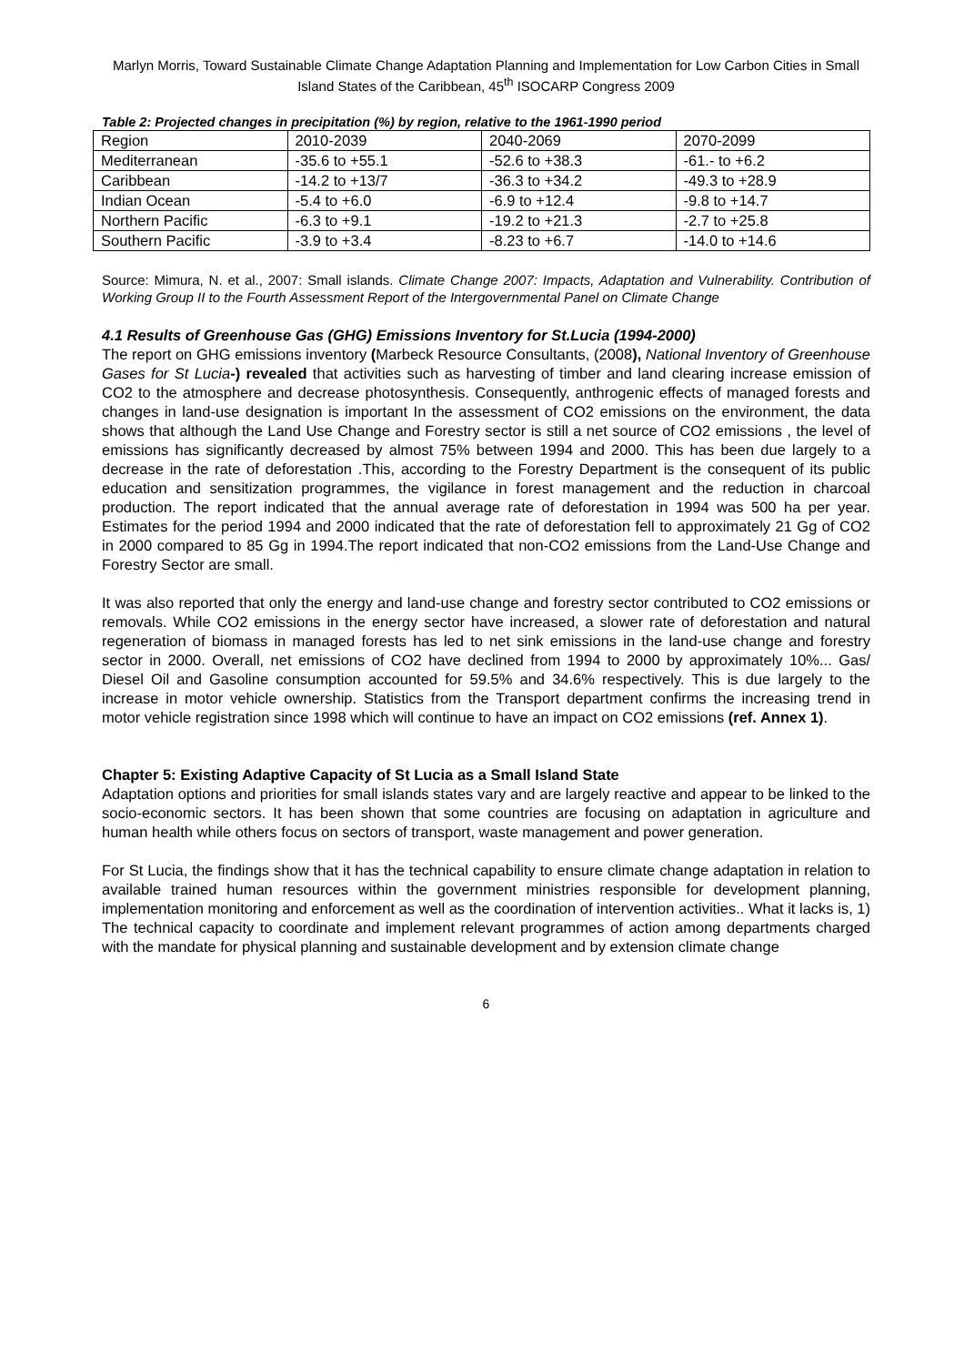Marlyn Morris, Toward Sustainable Climate Change Adaptation Planning and Implementation for Low Carbon Cities in Small Island States of the Caribbean, 45<sup>th</sup> ISOCARP Congress 2009
Table 2: Projected changes in precipitation (%) by region, relative to the 1961-1990 period
| Region | 2010-2039 | 2040-2069 | 2070-2099 |
| Mediterranean | -35.6 to +55.1 | -52.6 to +38.3 | -61.- to +6.2 |
| Caribbean | -14.2 to +13/7 | -36.3 to +34.2 | -49.3 to +28.9 |
| Indian Ocean | -5.4 to +6.0 | -6.9 to +12.4 | -9.8 to +14.7 |
| Northern Pacific | -6.3 to +9.1 | -19.2 to +21.3 | -2.7 to +25.8 |
| Southern Pacific | -3.9 to +3.4 | -8.23 to +6.7 | -14.0 to +14.6 |
Source: Mimura, N. et al., 2007: Small islands. Climate Change 2007: Impacts, Adaptation and Vulnerability. Contribution of Working Group II to the Fourth Assessment Report of the Intergovernmental Panel on Climate Change
4.1 Results of Greenhouse Gas (GHG) Emissions Inventory for St.Lucia (1994-2000)
The report on GHG emissions inventory (Marbeck Resource Consultants, (2008), National Inventory of Greenhouse Gases for St Lucia-) revealed that activities such as harvesting of timber and land clearing increase emission of CO2 to the atmosphere and decrease photosynthesis. Consequently, anthrogenic effects of managed forests and changes in land-use designation is important In the assessment of CO2 emissions on the environment, the data shows that although the Land Use Change and Forestry sector is still a net source of CO2 emissions , the level of emissions has significantly decreased by almost 75% between 1994 and 2000. This has been due largely to a decrease in the rate of deforestation .This, according to the Forestry Department is the consequent of its public education and sensitization programmes, the vigilance in forest management and the reduction in charcoal production. The report indicated that the annual average rate of deforestation in 1994 was 500 ha per year. Estimates for the period 1994 and 2000 indicated that the rate of deforestation fell to approximately 21 Gg of CO2 in 2000 compared to 85 Gg in 1994.The report indicated that non-CO2 emissions from the Land-Use Change and Forestry Sector are small.
It was also reported that only the energy and land-use change and forestry sector contributed to CO2 emissions or removals. While CO2 emissions in the energy sector have increased, a slower rate of deforestation and natural regeneration of biomass in managed forests has led to net sink emissions in the land-use change and forestry sector in 2000. Overall, net emissions of CO2 have declined from 1994 to 2000 by approximately 10%... Gas/ Diesel Oil and Gasoline consumption accounted for 59.5% and 34.6% respectively. This is due largely to the increase in motor vehicle ownership. Statistics from the Transport department confirms the increasing trend in motor vehicle registration since 1998 which will continue to have an impact on CO2 emissions (ref. Annex 1).
Chapter 5: Existing Adaptive Capacity of St Lucia as a Small Island State
Adaptation options and priorities for small islands states vary and are largely reactive and appear to be linked to the socio-economic sectors. It has been shown that some countries are focusing on adaptation in agriculture and human health while others focus on sectors of transport, waste management and power generation.
For St Lucia, the findings show that it has the technical capability to ensure climate change adaptation in relation to available trained human resources within the government ministries responsible for development planning, implementation monitoring and enforcement as well as the coordination of intervention activities.. What it lacks is, 1) The technical capacity to coordinate and implement relevant programmes of action among departments charged with the mandate for physical planning and sustainable development and by extension climate change
6